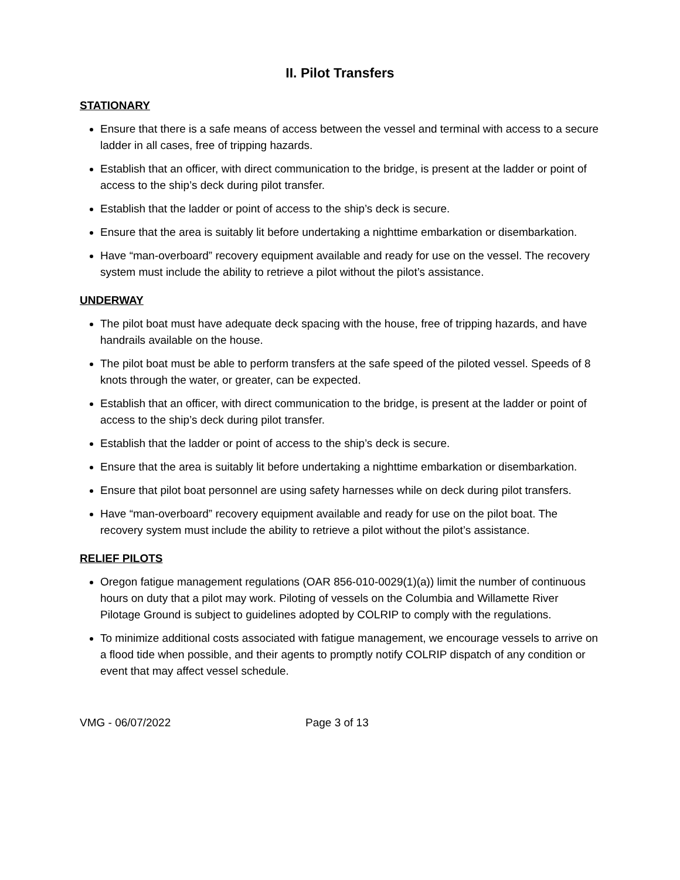II. Pilot Transfers
STATIONARY
Ensure that there is a safe means of access between the vessel and terminal with access to a secure ladder in all cases, free of tripping hazards.
Establish that an officer, with direct communication to the bridge, is present at the ladder or point of access to the ship’s deck during pilot transfer.
Establish that the ladder or point of access to the ship’s deck is secure.
Ensure that the area is suitably lit before undertaking a nighttime embarkation or disembarkation.
Have “man-overboard” recovery equipment available and ready for use on the vessel. The recovery system must include the ability to retrieve a pilot without the pilot’s assistance.
UNDERWAY
The pilot boat must have adequate deck spacing with the house, free of tripping hazards, and have handrails available on the house.
The pilot boat must be able to perform transfers at the safe speed of the piloted vessel. Speeds of 8 knots through the water, or greater, can be expected.
Establish that an officer, with direct communication to the bridge, is present at the ladder or point of access to the ship’s deck during pilot transfer.
Establish that the ladder or point of access to the ship’s deck is secure.
Ensure that the area is suitably lit before undertaking a nighttime embarkation or disembarkation.
Ensure that pilot boat personnel are using safety harnesses while on deck during pilot transfers.
Have “man-overboard” recovery equipment available and ready for use on the pilot boat. The recovery system must include the ability to retrieve a pilot without the pilot’s assistance.
RELIEF PILOTS
Oregon fatigue management regulations (OAR 856-010-0029(1)(a)) limit the number of continuous hours on duty that a pilot may work. Piloting of vessels on the Columbia and Willamette River Pilotage Ground is subject to guidelines adopted by COLRIP to comply with the regulations.
To minimize additional costs associated with fatigue management, we encourage vessels to arrive on a flood tide when possible, and their agents to promptly notify COLRIP dispatch of any condition or event that may affect vessel schedule.
VMG - 06/07/2022 Page 3 of 13